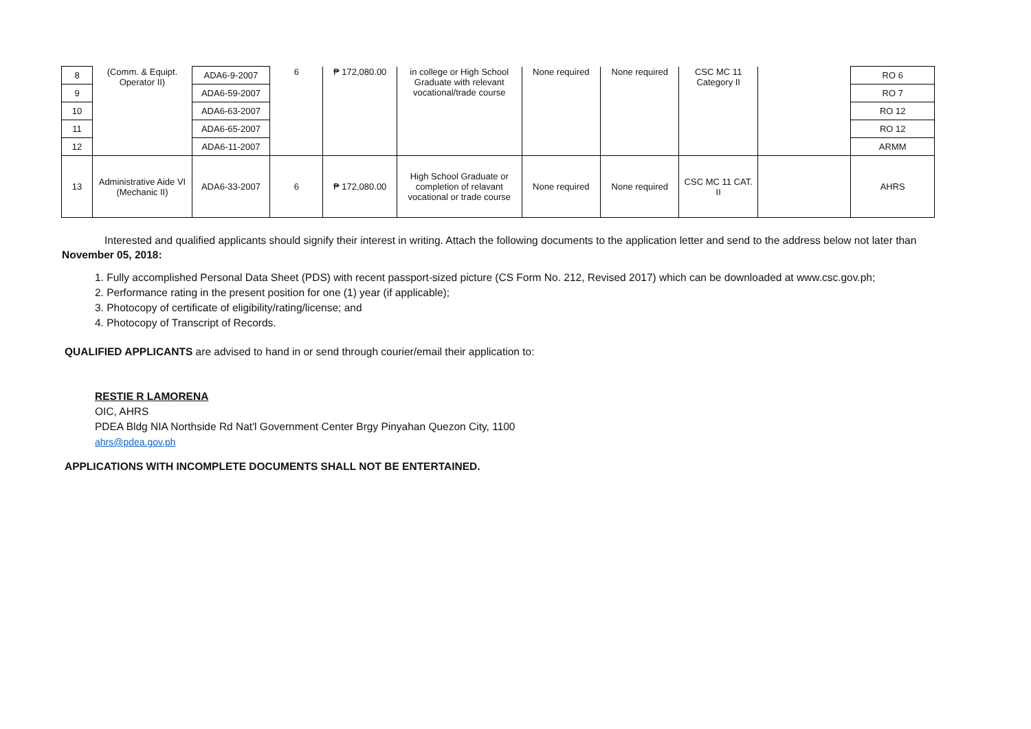| 8 | (Comm. & Equipt. Operator II) | ADA6-9-2007 | 6 | ₱ 172,080.00 | in college or High School Graduate with relevant vocational/trade course | None required | None required | CSC MC 11 Category II | | RO 6 |
| 9 | | ADA6-59-2007 | | | | | | | | RO 7 |
| 10 | | ADA6-63-2007 | | | | | | | | RO 12 |
| 11 | | ADA6-65-2007 | | | | | | | | RO 12 |
| 12 | | ADA6-11-2007 | | | | | | | | ARMM |
| 13 | Administrative Aide VI (Mechanic II) | ADA6-33-2007 | 6 | ₱ 172,080.00 | High School Graduate or completion of relavant vocational or trade course | None required | None required | CSC MC 11 CAT. II | | AHRS |
Interested and qualified applicants should signify their interest in writing. Attach the following documents to the application letter and send to the address below not later than November 05, 2018:
1. Fully accomplished Personal Data Sheet (PDS) with recent passport-sized picture (CS Form No. 212, Revised 2017) which can be downloaded at www.csc.gov.ph;
2. Performance rating in the present position for one (1) year (if applicable);
3. Photocopy of certificate of eligibility/rating/license; and
4. Photocopy of Transcript of Records.
QUALIFIED APPLICANTS are advised to hand in or send through courier/email their application to:
RESTIE R LAMORENA
OIC, AHRS
PDEA Bldg NIA Northside Rd Nat'l Government Center Brgy Pinyahan Quezon City, 1100
ahrs@pdea.gov.ph
APPLICATIONS WITH INCOMPLETE DOCUMENTS SHALL NOT BE ENTERTAINED.